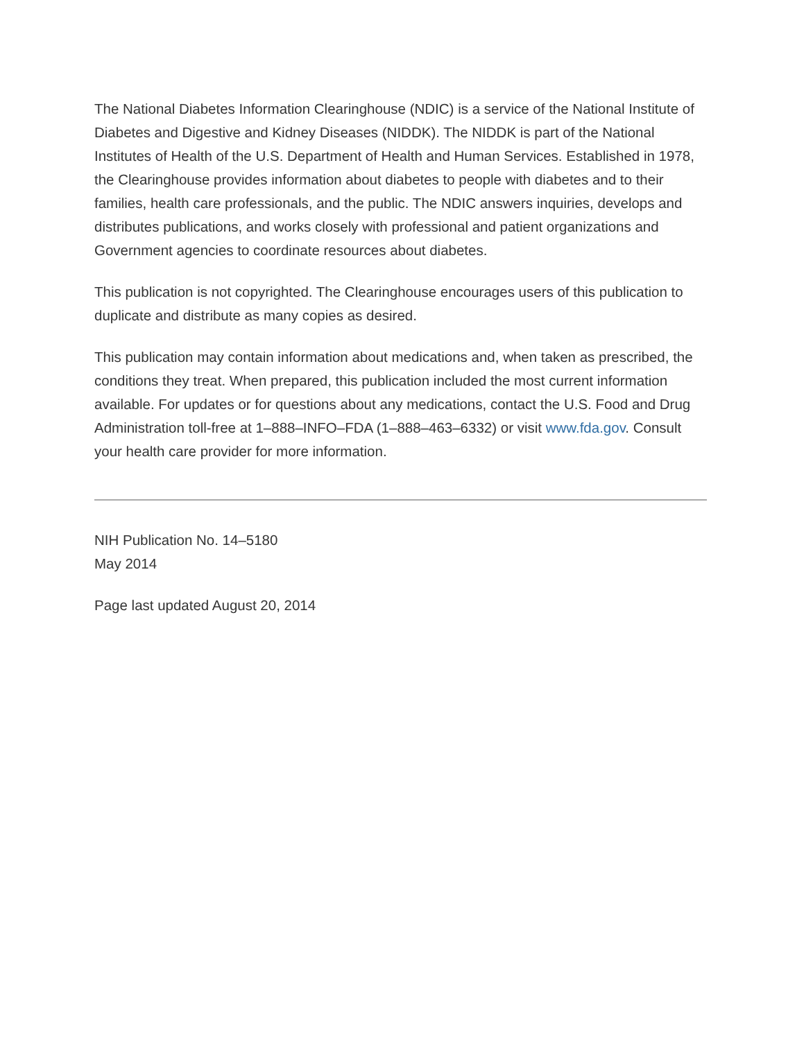The National Diabetes Information Clearinghouse (NDIC) is a service of the National Institute of Diabetes and Digestive and Kidney Diseases (NIDDK). The NIDDK is part of the National Institutes of Health of the U.S. Department of Health and Human Services. Established in 1978, the Clearinghouse provides information about diabetes to people with diabetes and to their families, health care professionals, and the public. The NDIC answers inquiries, develops and distributes publications, and works closely with professional and patient organizations and Government agencies to coordinate resources about diabetes.
This publication is not copyrighted. The Clearinghouse encourages users of this publication to duplicate and distribute as many copies as desired.
This publication may contain information about medications and, when taken as prescribed, the conditions they treat. When prepared, this publication included the most current information available. For updates or for questions about any medications, contact the U.S. Food and Drug Administration toll-free at 1–888–INFO–FDA (1–888–463–6332) or visit www.fda.gov. Consult your health care provider for more information.
NIH Publication No. 14–5180
May 2014
Page last updated August 20, 2014